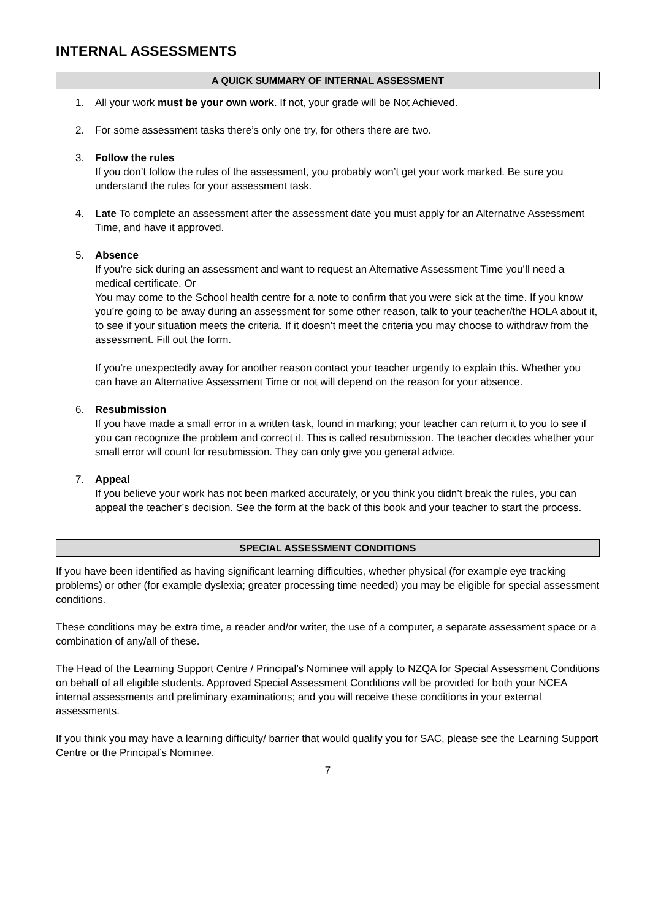INTERNAL ASSESSMENTS
A QUICK SUMMARY OF INTERNAL ASSESSMENT
1. All your work must be your own work. If not, your grade will be Not Achieved.
2. For some assessment tasks there’s only one try, for others there are two.
3. Follow the rules
If you don’t follow the rules of the assessment, you probably won’t get your work marked. Be sure you understand the rules for your assessment task.
4. Late To complete an assessment after the assessment date you must apply for an Alternative Assessment Time, and have it approved.
5. Absence
If you’re sick during an assessment and want to request an Alternative Assessment Time you’ll need a medical certificate. Or
You may come to the School health centre for a note to confirm that you were sick at the time. If you know you’re going to be away during an assessment for some other reason, talk to your teacher/the HOLA about it, to see if your situation meets the criteria. If it doesn’t meet the criteria you may choose to withdraw from the assessment. Fill out the form.
If you’re unexpectedly away for another reason contact your teacher urgently to explain this. Whether you can have an Alternative Assessment Time or not will depend on the reason for your absence.
6. Resubmission
If you have made a small error in a written task, found in marking; your teacher can return it to you to see if you can recognize the problem and correct it. This is called resubmission. The teacher decides whether your small error will count for resubmission. They can only give you general advice.
7. Appeal
If you believe your work has not been marked accurately, or you think you didn’t break the rules, you can appeal the teacher’s decision. See the form at the back of this book and your teacher to start the process.
SPECIAL ASSESSMENT CONDITIONS
If you have been identified as having significant learning difficulties, whether physical (for example eye tracking problems) or other (for example dyslexia; greater processing time needed) you may be eligible for special assessment conditions.
These conditions may be extra time, a reader and/or writer, the use of a computer, a separate assessment space or a combination of any/all of these.
The Head of the Learning Support Centre / Principal’s Nominee will apply to NZQA for Special Assessment Conditions on behalf of all eligible students. Approved Special Assessment Conditions will be provided for both your NCEA internal assessments and preliminary examinations; and you will receive these conditions in your external assessments.
If you think you may have a learning difficulty/ barrier that would qualify you for SAC, please see the Learning Support Centre or the Principal’s Nominee.
7